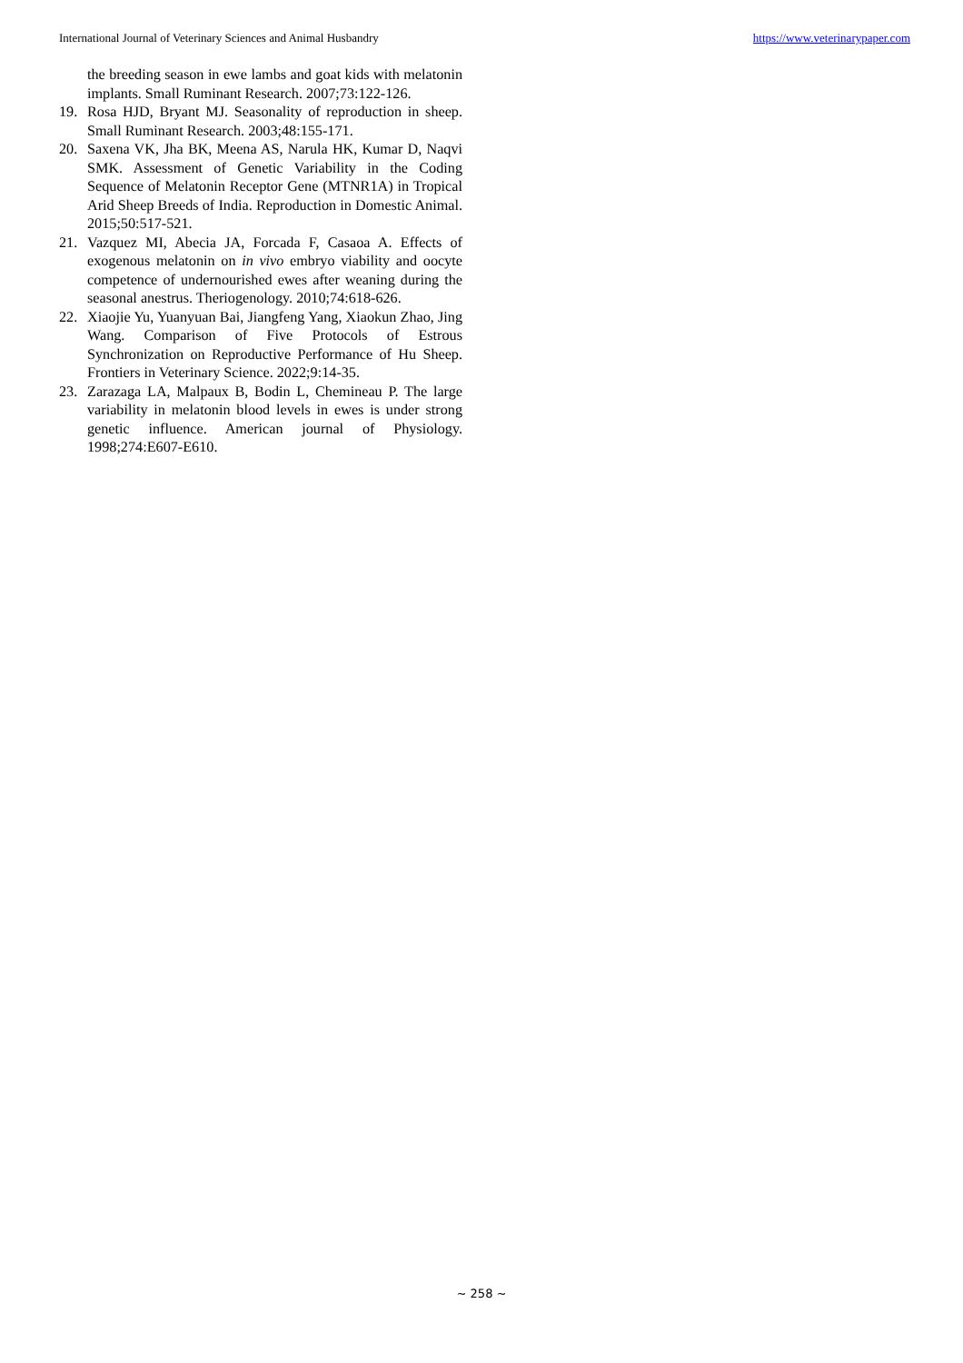International Journal of Veterinary Sciences and Animal Husbandry https://www.veterinarypaper.com
the breeding season in ewe lambs and goat kids with melatonin implants. Small Ruminant Research. 2007;73:122-126.
19. Rosa HJD, Bryant MJ. Seasonality of reproduction in sheep. Small Ruminant Research. 2003;48:155-171.
20. Saxena VK, Jha BK, Meena AS, Narula HK, Kumar D, Naqvi SMK. Assessment of Genetic Variability in the Coding Sequence of Melatonin Receptor Gene (MTNR1A) in Tropical Arid Sheep Breeds of India. Reproduction in Domestic Animal. 2015;50:517-521.
21. Vazquez MI, Abecia JA, Forcada F, Casaoa A. Effects of exogenous melatonin on in vivo embryo viability and oocyte competence of undernourished ewes after weaning during the seasonal anestrus. Theriogenology. 2010;74:618-626.
22. Xiaojie Yu, Yuanyuan Bai, Jiangfeng Yang, Xiaokun Zhao, Jing Wang. Comparison of Five Protocols of Estrous Synchronization on Reproductive Performance of Hu Sheep. Frontiers in Veterinary Science. 2022;9:14-35.
23. Zarazaga LA, Malpaux B, Bodin L, Chemineau P. The large variability in melatonin blood levels in ewes is under strong genetic influence. American journal of Physiology. 1998;274:E607-E610.
~ 258 ~